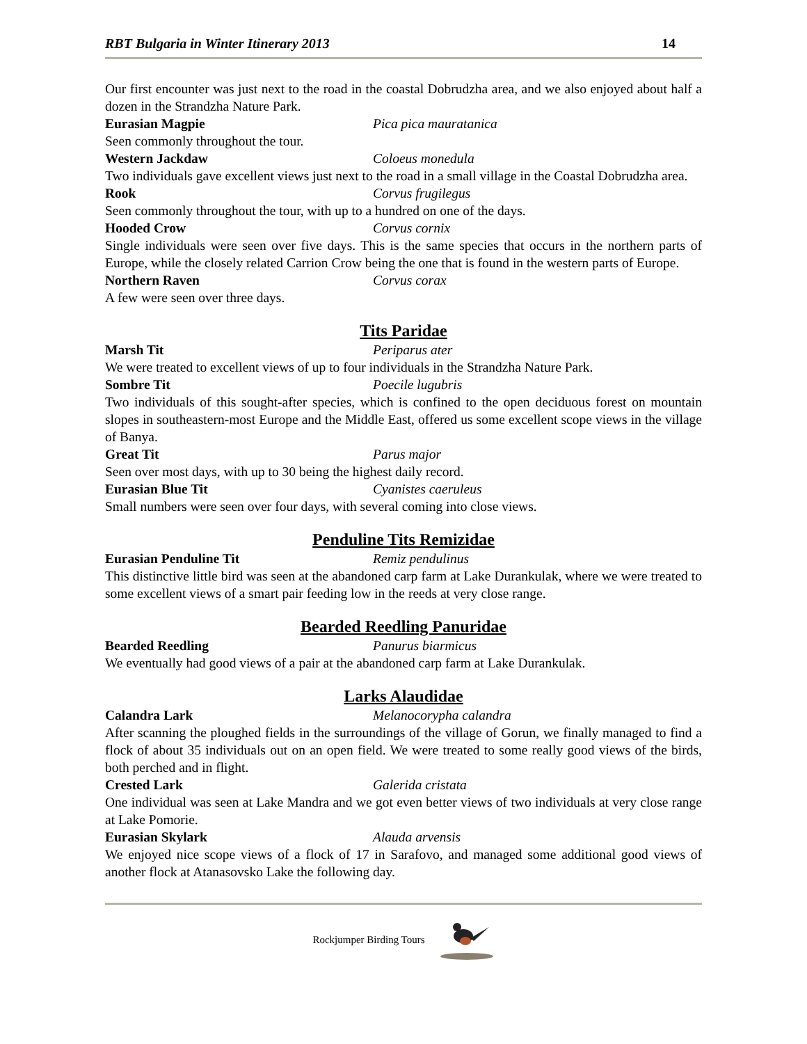RBT Bulgaria in Winter Itinerary 2013 14
Our first encounter was just next to the road in the coastal Dobrudzha area, and we also enjoyed about half a dozen in the Strandzha Nature Park.
Eurasian Magpie Pica pica mauratanica
Seen commonly throughout the tour.
Western Jackdaw Coloeus monedula
Two individuals gave excellent views just next to the road in a small village in the Coastal Dobrudzha area.
Rook Corvus frugilegus
Seen commonly throughout the tour, with up to a hundred on one of the days.
Hooded Crow Corvus cornix
Single individuals were seen over five days. This is the same species that occurs in the northern parts of Europe, while the closely related Carrion Crow being the one that is found in the western parts of Europe.
Northern Raven Corvus corax
A few were seen over three days.
Tits Paridae
Marsh Tit Periparus ater
We were treated to excellent views of up to four individuals in the Strandzha Nature Park.
Sombre Tit Poecile lugubris
Two individuals of this sought-after species, which is confined to the open deciduous forest on mountain slopes in southeastern-most Europe and the Middle East, offered us some excellent scope views in the village of Banya.
Great Tit Parus major
Seen over most days, with up to 30 being the highest daily record.
Eurasian Blue Tit Cyanistes caeruleus
Small numbers were seen over four days, with several coming into close views.
Penduline Tits Remizidae
Eurasian Penduline Tit Remiz pendulinus
This distinctive little bird was seen at the abandoned carp farm at Lake Durankulak, where we were treated to some excellent views of a smart pair feeding low in the reeds at very close range.
Bearded Reedling Panuridae
Bearded Reedling Panurus biarmicus
We eventually had good views of a pair at the abandoned carp farm at Lake Durankulak.
Larks Alaudidae
Calandra Lark Melanocorypha calandra
After scanning the ploughed fields in the surroundings of the village of Gorun, we finally managed to find a flock of about 35 individuals out on an open field. We were treated to some really good views of the birds, both perched and in flight.
Crested Lark Galerida cristata
One individual was seen at Lake Mandra and we got even better views of two individuals at very close range at Lake Pomorie.
Eurasian Skylark Alauda arvensis
We enjoyed nice scope views of a flock of 17 in Sarafovo, and managed some additional good views of another flock at Atanasovsko Lake the following day.
Rockjumper Birding Tours